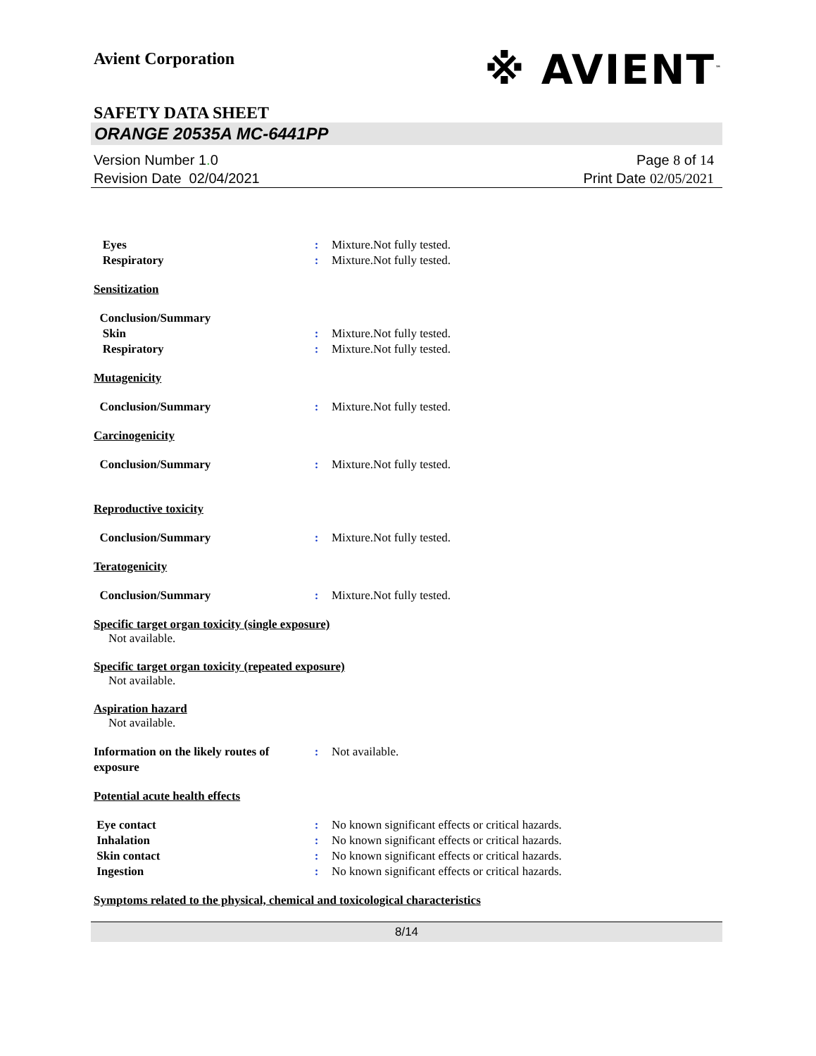※ AVIENT<sup>™</sup>
Avient Corporation
SAFETY DATA SHEET
ORANGE 20535A MC-6441PP
Version Number 1. 0
Revision Date 02/04/2021
Page 8 of 14
Print Date 02/05/2021
Eyes : Mixture.Not fully tested.
Respiratory : Mixture.Not fully tested.
Sensitization
Conclusion/Summary
Skin : Mixture.Not fully tested.
Respiratory : Mixture.Not fully tested.
Mutagenicity
Conclusion/Summary : Mixture.Not fully tested.
Carcinogenicity
Conclusion/Summary : Mixture.Not fully tested.
Reproductive toxicity
Conclusion/Summary : Mixture.Not fully tested.
Teratogenicity
Conclusion/Summary : Mixture.Not fully tested.
Specific target organ toxicity (single exposure)
Not available.
Specific target organ toxicity (repeated exposure)
Not available.
Aspiration hazard
Not available.
Information on the likely routes of exposure
: Not available.
Potential acute health effects
Eye contact : No known significant effects or critical hazards.
Inhalation : No known significant effects or critical hazards.
Skin contact : No known significant effects or critical hazards.
Ingestion : No known significant effects or critical hazards.
Symptoms related to the physical, chemical and toxicological characteristics
8/14